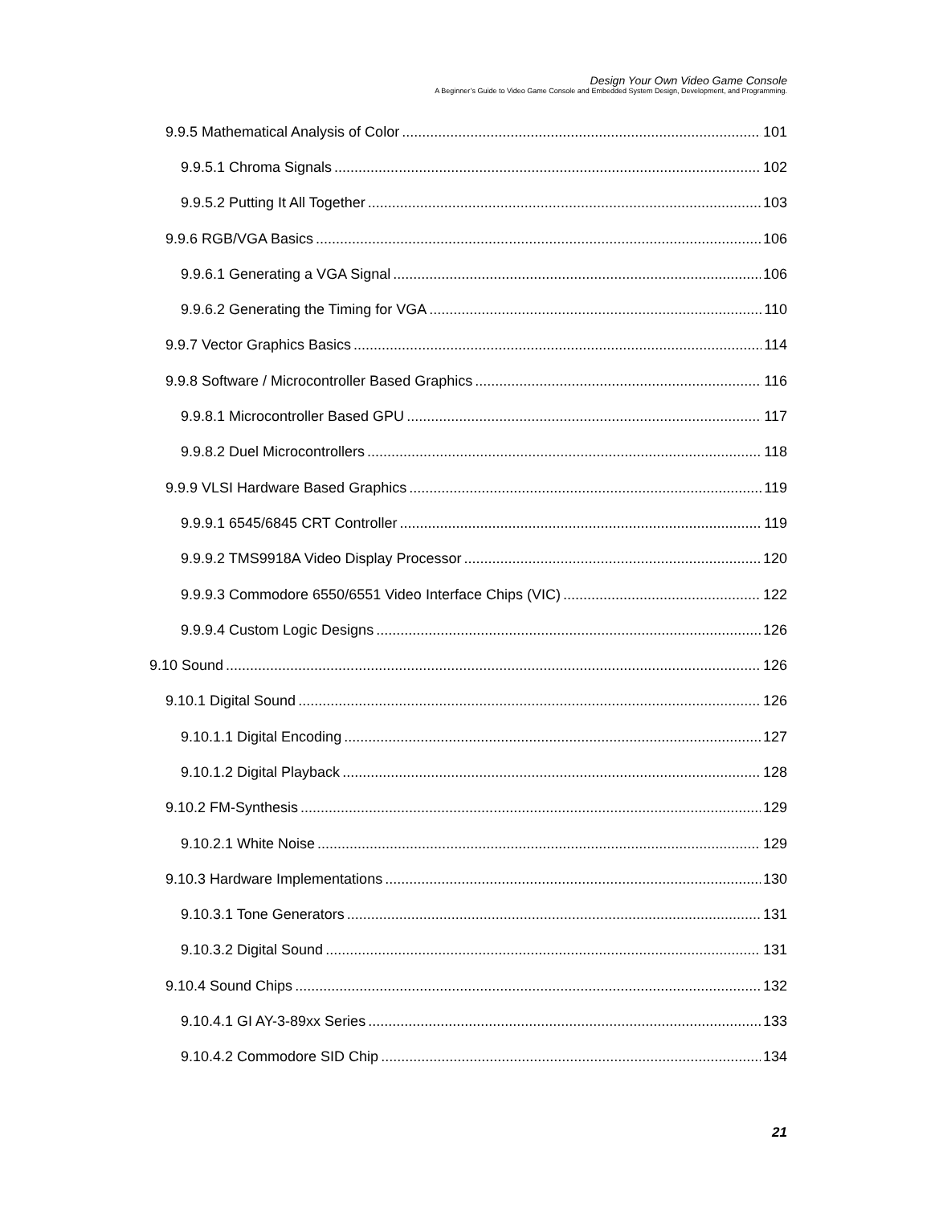Design Your Own Video Game Console
A Beginner’s Guide to Video Game Console and Embedded System Design, Development, and Programming.
9.9.5 Mathematical Analysis of Color 101
9.9.5.1 Chroma Signals 102
9.9.5.2 Putting It All Together 103
9.9.6 RGB/VGA Basics 106
9.9.6.1 Generating a VGA Signal 106
9.9.6.2 Generating the Timing for VGA 110
9.9.7 Vector Graphics Basics 114
9.9.8 Software / Microcontroller Based Graphics 116
9.9.8.1 Microcontroller Based GPU 117
9.9.8.2 Duel Microcontrollers 118
9.9.9 VLSI Hardware Based Graphics 119
9.9.9.1 6545/6845 CRT Controller 119
9.9.9.2 TMS9918A Video Display Processor 120
9.9.9.3 Commodore 6550/6551 Video Interface Chips (VIC) 122
9.9.9.4 Custom Logic Designs 126
9.10 Sound 126
9.10.1 Digital Sound 126
9.10.1.1 Digital Encoding 127
9.10.1.2 Digital Playback 128
9.10.2 FM-Synthesis 129
9.10.2.1 White Noise 129
9.10.3 Hardware Implementations 130
9.10.3.1 Tone Generators 131
9.10.3.2 Digital Sound 131
9.10.4 Sound Chips 132
9.10.4.1 GI AY-3-89xx Series 133
9.10.4.2 Commodore SID Chip 134
21